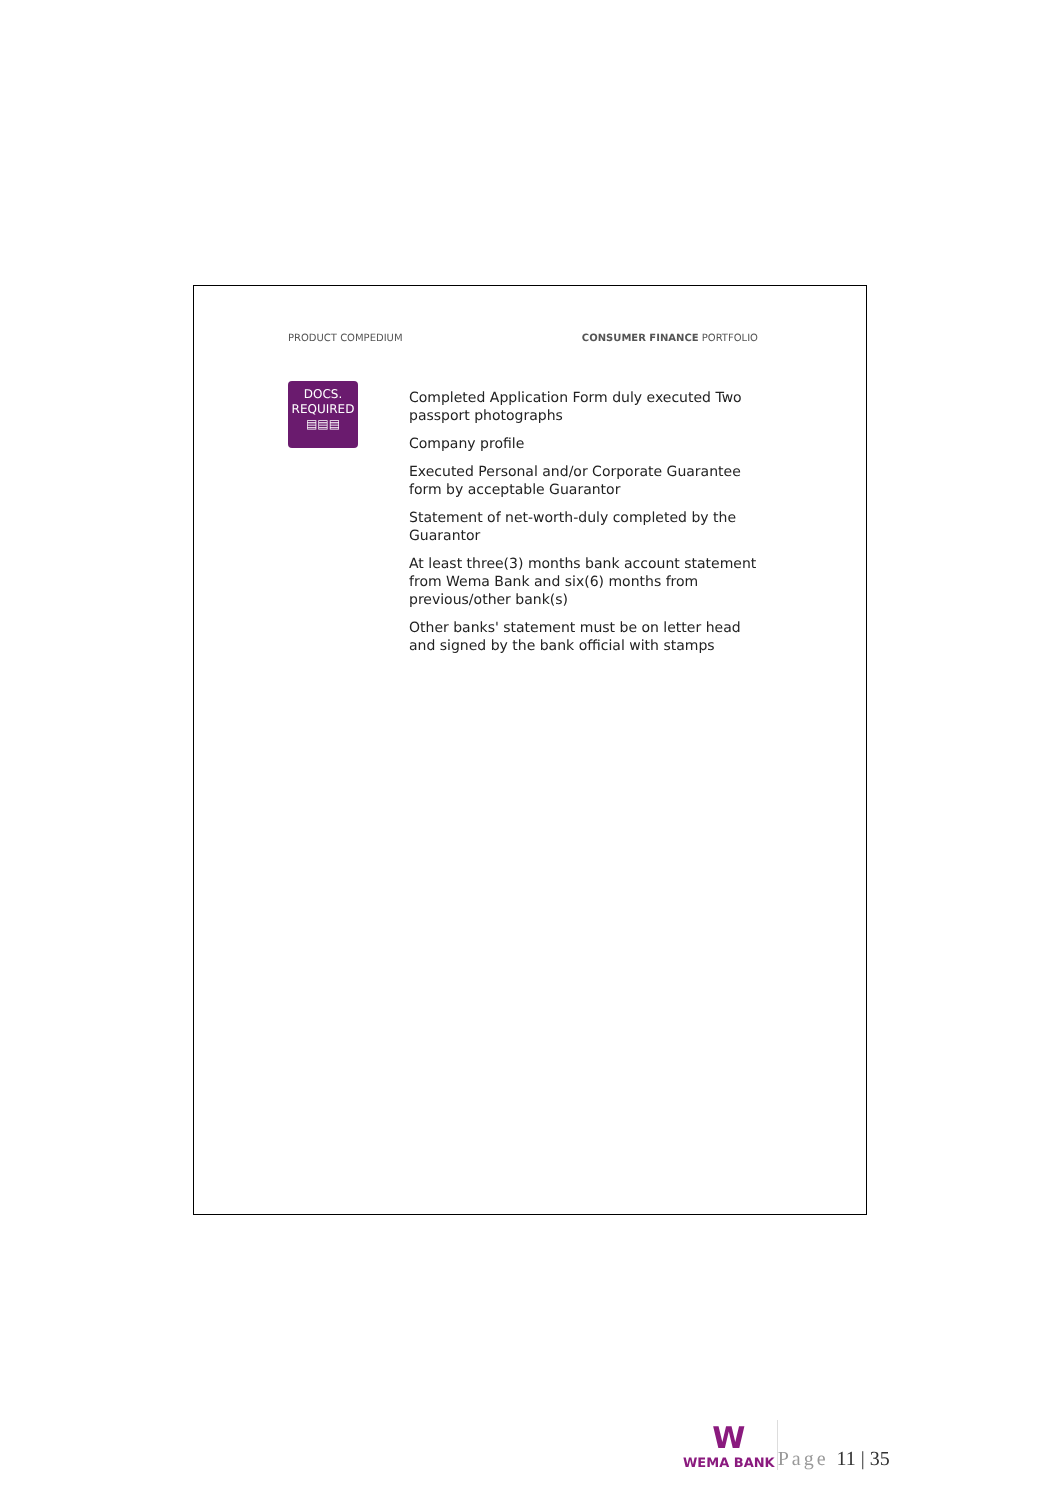PRODUCT COMPEDIUM CONSUMER FINANCE PORTFOLIO
DOCS.
REQUIRED
▤▤▤
Completed Application Form duly executed Two passport photographs
Company profile
Executed Personal and/or Corporate Guarantee form by acceptable Guarantor
Statement of net-worth-duly completed by the Guarantor
At least three(3) months bank account statement from Wema Bank and six(6) months from previous/other bank(s)
Other banks' statement must be on letter head and signed by the bank official with stamps
W
WEMA BANK
Page 11 | 35